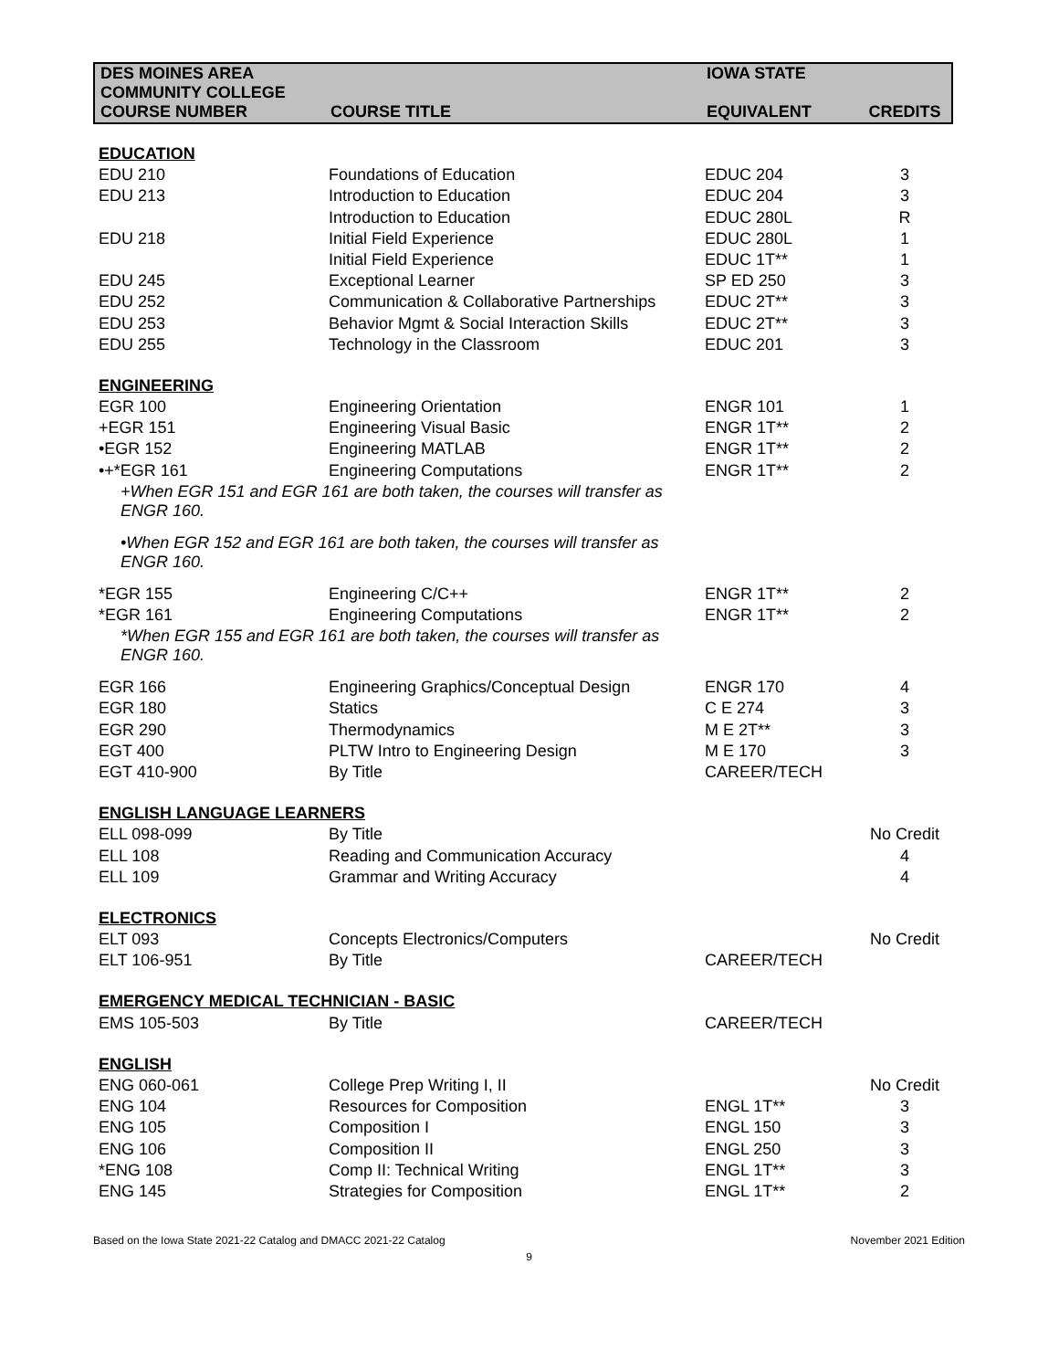| DES MOINES AREA COMMUNITY COLLEGE | | IOWA STATE | |
| --- | --- | --- | --- |
| COURSE NUMBER | COURSE TITLE | EQUIVALENT | CREDITS |
| EDUCATION | | | |
| EDU 210 | Foundations of Education | EDUC 204 | 3 |
| EDU 213 | Introduction to Education | EDUC 204 | 3 |
| | Introduction to Education | EDUC 280L | R |
| EDU 218 | Initial Field Experience | EDUC 280L | 1 |
| | Initial Field Experience | EDUC 1T** | 1 |
| EDU 245 | Exceptional Learner | SP ED 250 | 3 |
| EDU 252 | Communication & Collaborative Partnerships | EDUC 2T** | 3 |
| EDU 253 | Behavior Mgmt & Social Interaction Skills | EDUC 2T** | 3 |
| EDU 255 | Technology in the Classroom | EDUC 201 | 3 |
| ENGINEERING | | | |
| EGR 100 | Engineering Orientation | ENGR 101 | 1 |
| +EGR 151 | Engineering Visual Basic | ENGR 1T** | 2 |
| •EGR 152 | Engineering MATLAB | ENGR 1T** | 2 |
| •+*EGR 161 | Engineering Computations | ENGR 1T** | 2 |
| +When EGR 151 and EGR 161 are both taken, the courses will transfer as ENGR 160. | | | |
| •When EGR 152 and EGR 161 are both taken, the courses will transfer as ENGR 160. | | | |
| *EGR 155 | Engineering C/C++ | ENGR 1T** | 2 |
| *EGR 161 | Engineering Computations | ENGR 1T** | 2 |
| *When EGR 155 and EGR 161 are both taken, the courses will transfer as ENGR 160. | | | |
| EGR 166 | Engineering Graphics/Conceptual Design | ENGR 170 | 4 |
| EGR 180 | Statics | C E 274 | 3 |
| EGR 290 | Thermodynamics | M E 2T** | 3 |
| EGT 400 | PLTW Intro to Engineering Design | M E 170 | 3 |
| EGT 410-900 | By Title | CAREER/TECH | |
| ENGLISH LANGUAGE LEARNERS | | | |
| ELL 098-099 | By Title | | No Credit |
| ELL 108 | Reading and Communication Accuracy | | 4 |
| ELL 109 | Grammar and Writing Accuracy | | 4 |
| ELECTRONICS | | | |
| ELT 093 | Concepts Electronics/Computers | | No Credit |
| ELT 106-951 | By Title | CAREER/TECH | |
| EMERGENCY MEDICAL TECHNICIAN - BASIC | | | |
| EMS 105-503 | By Title | CAREER/TECH | |
| ENGLISH | | | |
| ENG 060-061 | College Prep Writing I, II | | No Credit |
| ENG 104 | Resources for Composition | ENGL 1T** | 3 |
| ENG 105 | Composition I | ENGL 150 | 3 |
| ENG 106 | Composition II | ENGL 250 | 3 |
| *ENG 108 | Comp II: Technical Writing | ENGL 1T** | 3 |
| ENG 145 | Strategies for Composition | ENGL 1T** | 2 |
Based on the Iowa State 2021-22 Catalog and DMACC 2021-22 Catalog November 2021 Edition
9